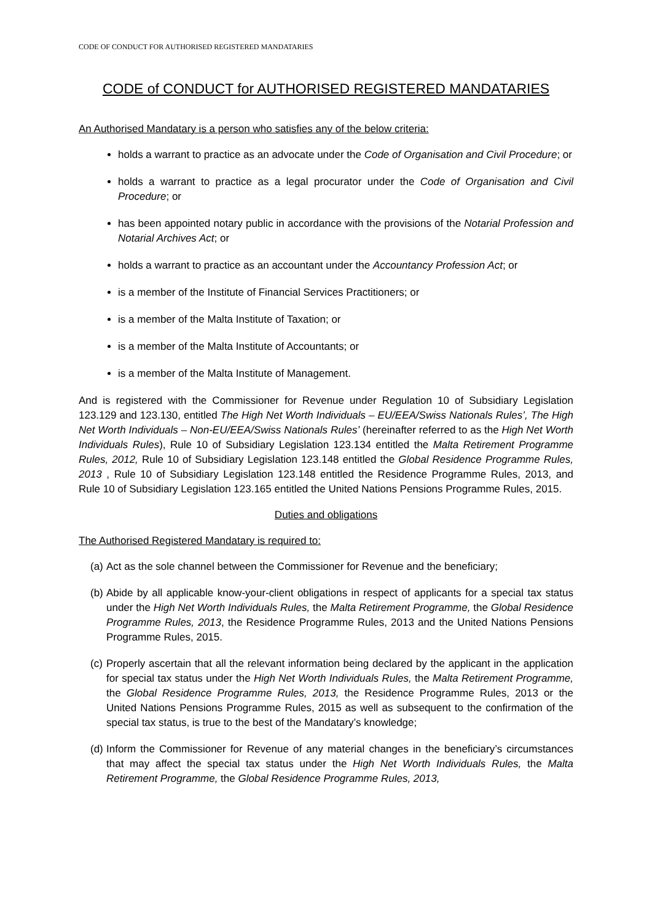CODE OF CONDUCT FOR AUTHORISED REGISTERED MANDATARIES
CODE of CONDUCT for AUTHORISED REGISTERED MANDATARIES
An Authorised Mandatary is a person who satisfies any of the below criteria:
holds a warrant to practice as an advocate under the Code of Organisation and Civil Procedure; or
holds a warrant to practice as a legal procurator under the Code of Organisation and Civil Procedure; or
has been appointed notary public in accordance with the provisions of the Notarial Profession and Notarial Archives Act; or
holds a warrant to practice as an accountant under the Accountancy Profession Act; or
is a member of the Institute of Financial Services Practitioners; or
is a member of the Malta Institute of Taxation; or
is a member of the Malta Institute of Accountants; or
is a member of the Malta Institute of Management.
And is registered with the Commissioner for Revenue under Regulation 10 of Subsidiary Legislation 123.129 and 123.130, entitled The High Net Worth Individuals – EU/EEA/Swiss Nationals Rules’, The High Net Worth Individuals – Non-EU/EEA/Swiss Nationals Rules’ (hereinafter referred to as the High Net Worth Individuals Rules), Rule 10 of Subsidiary Legislation 123.134 entitled the Malta Retirement Programme Rules, 2012, Rule 10 of Subsidiary Legislation 123.148 entitled the Global Residence Programme Rules, 2013 , Rule 10 of Subsidiary Legislation 123.148 entitled the Residence Programme Rules, 2013, and Rule 10 of Subsidiary Legislation 123.165 entitled the United Nations Pensions Programme Rules, 2015.
Duties and obligations
The Authorised Registered Mandatary is required to:
(a) Act as the sole channel between the Commissioner for Revenue and the beneficiary;
(b) Abide by all applicable know-your-client obligations in respect of applicants for a special tax status under the High Net Worth Individuals Rules, the Malta Retirement Programme, the Global Residence Programme Rules, 2013, the Residence Programme Rules, 2013 and the United Nations Pensions Programme Rules, 2015.
(c) Properly ascertain that all the relevant information being declared by the applicant in the application for special tax status under the High Net Worth Individuals Rules, the Malta Retirement Programme, the Global Residence Programme Rules, 2013, the Residence Programme Rules, 2013 or the United Nations Pensions Programme Rules, 2015 as well as subsequent to the confirmation of the special tax status, is true to the best of the Mandatary’s knowledge;
(d) Inform the Commissioner for Revenue of any material changes in the beneficiary’s circumstances that may affect the special tax status under the High Net Worth Individuals Rules, the Malta Retirement Programme, the Global Residence Programme Rules, 2013,